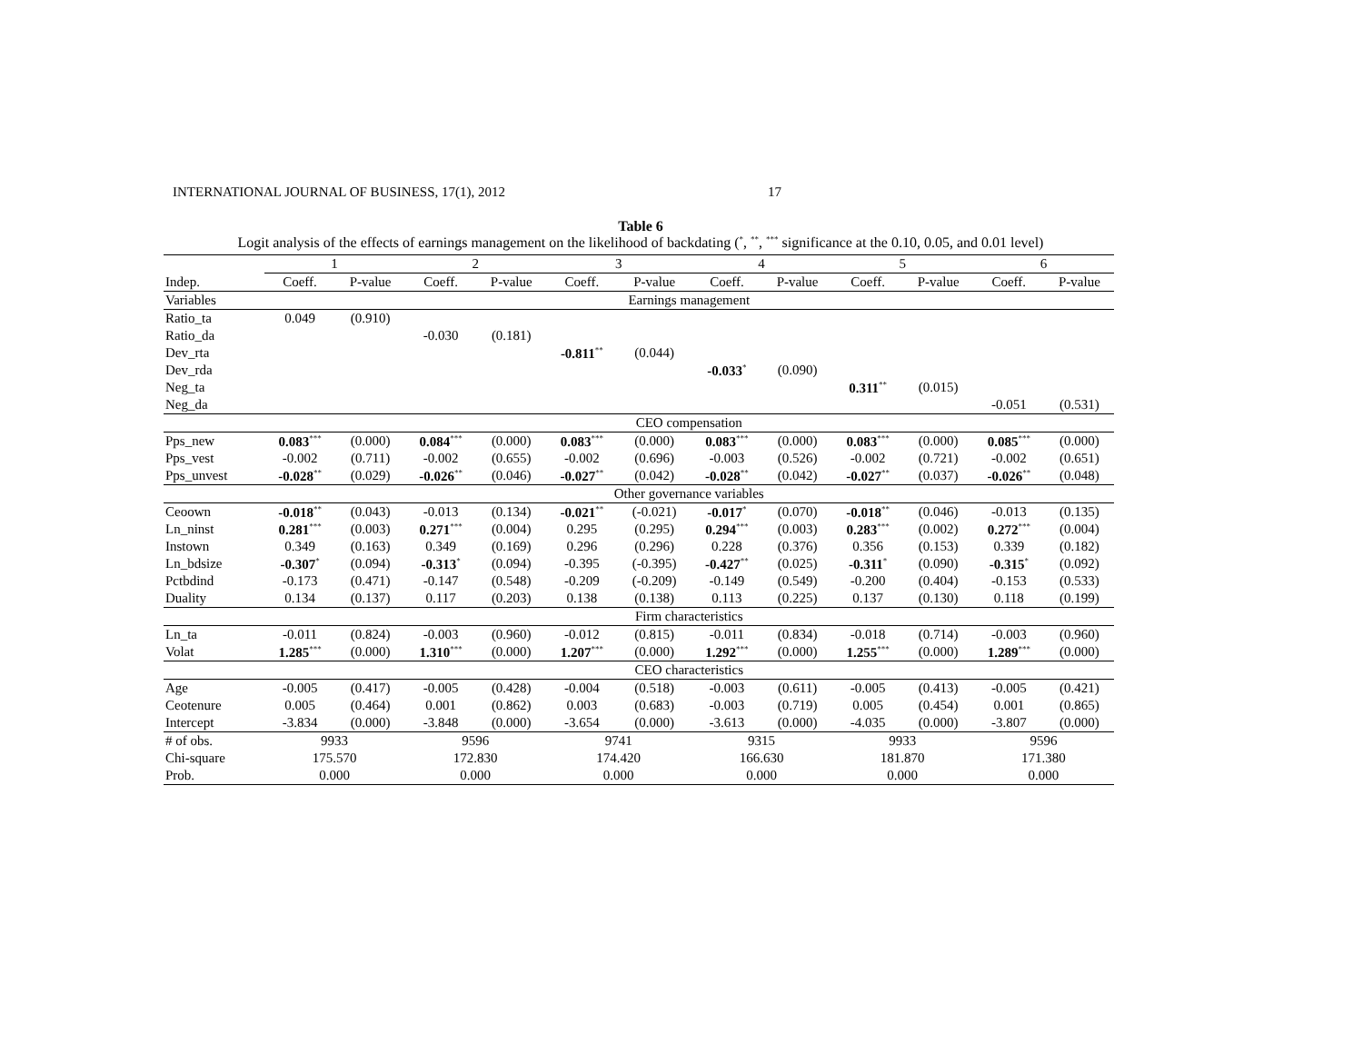INTERNATIONAL JOURNAL OF BUSINESS, 17(1), 2012 17
Table 6
Logit analysis of the effects of earnings management on the likelihood of backdating (<sup>*</sup>, <sup>**</sup>, <sup>***</sup> significance at the 0.10, 0.05, and 0.01 level)
| | 1 | | 2 | | 3 | | 4 | | 5 | | 6 | |
| --- | --- | --- | --- | --- | --- | --- | --- | --- | --- | --- | --- | --- |
| Indep. | Coeff. | P-value | Coeff. | P-value | Coeff. | P-value | Coeff. | P-value | Coeff. | P-value | Coeff. | P-value |
| Variables | Earnings management | | | | | | | | | | | |
| Ratio_ta | 0.049 | (0.910) | | | | | | | | | | |
| Ratio_da | | | -0.030 | (0.181) | | | | | | | | |
| Dev_rta | | | | | -0.811<sup>**</sup> | (0.044) | | | | | | |
| Dev_rda | | | | | | | -0.033<sup>*</sup> | (0.090) | | | | |
| Neg_ta | | | | | | | | | 0.311<sup>**</sup> | (0.015) | | |
| Neg_da | | | | | | | | | | | -0.051 | (0.531) |
| | CEO compensation | | | | | | | | | | | |
| Pps_new | 0.083<sup>***</sup> | (0.000) | 0.084<sup>***</sup> | (0.000) | 0.083<sup>***</sup> | (0.000) | 0.083<sup>***</sup> | (0.000) | 0.083<sup>***</sup> | (0.000) | 0.085<sup>***</sup> | (0.000) |
| Pps_vest | -0.002 | (0.711) | -0.002 | (0.655) | -0.002 | (0.696) | -0.003 | (0.526) | -0.002 | (0.721) | -0.002 | (0.651) |
| Pps_unvest | -0.028<sup>**</sup> | (0.029) | -0.026<sup>**</sup> | (0.046) | -0.027<sup>**</sup> | (0.042) | -0.028<sup>**</sup> | (0.042) | -0.027<sup>**</sup> | (0.037) | -0.026<sup>**</sup> | (0.048) |
| | Other governance variables | | | | | | | | | | | |
| Ceoown | -0.018<sup>**</sup> | (0.043) | -0.013 | (0.134) | -0.021<sup>**</sup> | (-0.021) | -0.017<sup>*</sup> | (0.070) | -0.018<sup>**</sup> | (0.046) | -0.013 | (0.135) |
| Ln_ninst | 0.281<sup>***</sup> | (0.003) | 0.271<sup>***</sup> | (0.004) | 0.295 | (0.295) | 0.294<sup>***</sup> | (0.003) | 0.283<sup>***</sup> | (0.002) | 0.272<sup>***</sup> | (0.004) |
| Instown | 0.349 | (0.163) | 0.349 | (0.169) | 0.296 | (0.296) | 0.228 | (0.376) | 0.356 | (0.153) | 0.339 | (0.182) |
| Ln_bdsize | -0.307<sup>*</sup> | (0.094) | -0.313<sup>*</sup> | (0.094) | -0.395 | (-0.395) | -0.427<sup>**</sup> | (0.025) | -0.311<sup>*</sup> | (0.090) | -0.315<sup>*</sup> | (0.092) |
| Pctbdind | -0.173 | (0.471) | -0.147 | (0.548) | -0.209 | (-0.209) | -0.149 | (0.549) | -0.200 | (0.404) | -0.153 | (0.533) |
| Duality | 0.134 | (0.137) | 0.117 | (0.203) | 0.138 | (0.138) | 0.113 | (0.225) | 0.137 | (0.130) | 0.118 | (0.199) |
| | Firm characteristics | | | | | | | | | | | |
| Ln_ta | -0.011 | (0.824) | -0.003 | (0.960) | -0.012 | (0.815) | -0.011 | (0.834) | -0.018 | (0.714) | -0.003 | (0.960) |
| Volat | 1.285<sup>***</sup> | (0.000) | 1.310<sup>***</sup> | (0.000) | 1.207<sup>***</sup> | (0.000) | 1.292<sup>***</sup> | (0.000) | 1.255<sup>***</sup> | (0.000) | 1.289<sup>***</sup> | (0.000) |
| | CEO characteristics | | | | | | | | | | | |
| Age | -0.005 | (0.417) | -0.005 | (0.428) | -0.004 | (0.518) | -0.003 | (0.611) | -0.005 | (0.413) | -0.005 | (0.421) |
| Ceotenure | 0.005 | (0.464) | 0.001 | (0.862) | 0.003 | (0.683) | -0.003 | (0.719) | 0.005 | (0.454) | 0.001 | (0.865) |
| Intercept | -3.834 | (0.000) | -3.848 | (0.000) | -3.654 | (0.000) | -3.613 | (0.000) | -4.035 | (0.000) | -3.807 | (0.000) |
| # of obs. | 9933 | | 9596 | | 9741 | | 9315 | | 9933 | | 9596 | |
| Chi-square | 175.570 | | 172.830 | | 174.420 | | 166.630 | | 181.870 | | 171.380 | |
| Prob. | 0.000 | | 0.000 | | 0.000 | | 0.000 | | 0.000 | | 0.000 | |